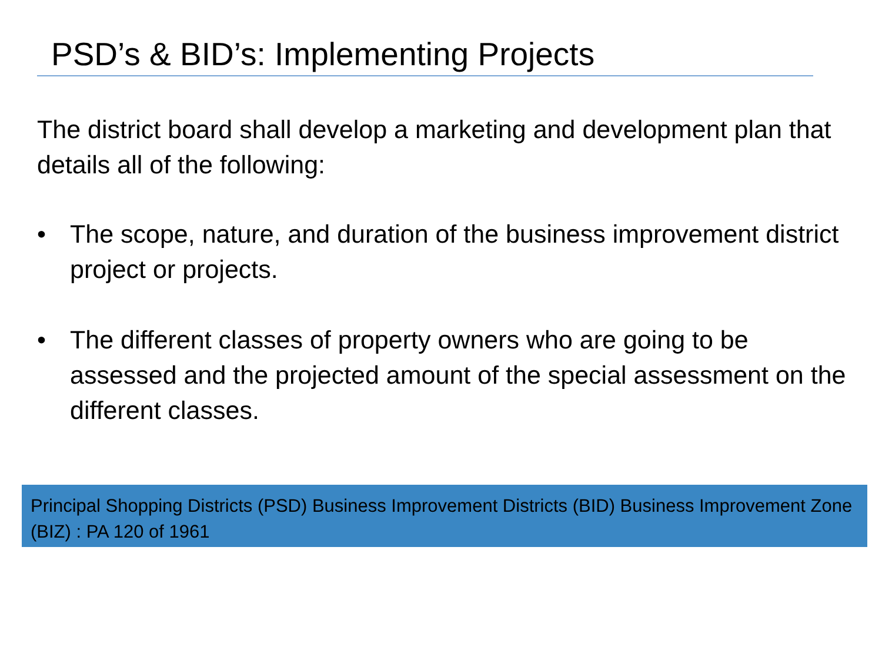PSD’s & BID’s: Implementing Projects
The district board shall develop a marketing and development plan that details all of the following:
• The scope, nature, and duration of the business improvement district project or projects.
• The different classes of property owners who are going to be assessed and the projected amount of the special assessment on the different classes.
Principal Shopping Districts (PSD) Business Improvement Districts (BID) Business Improvement Zone (BIZ) : PA 120 of 1961